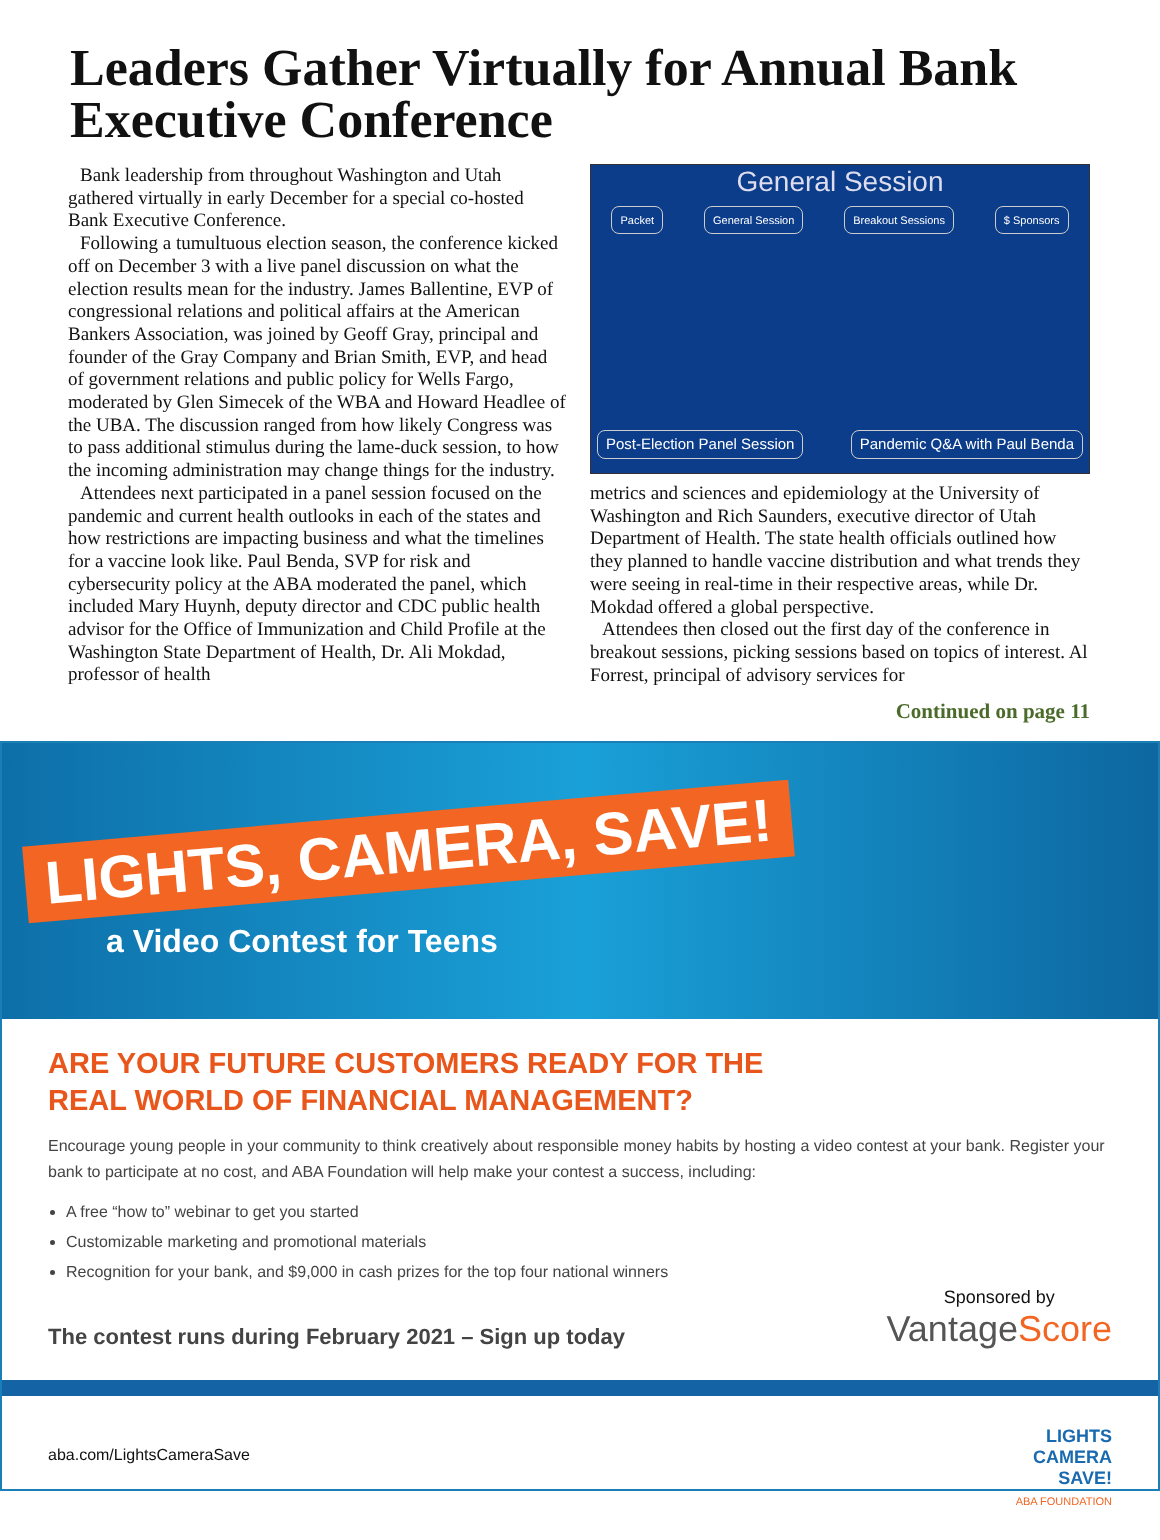Leaders Gather Virtually for Annual Bank Executive Conference
Bank leadership from throughout Washington and Utah gathered virtually in early December for a special co-hosted Bank Executive Conference.
Following a tumultuous election season, the conference kicked off on December 3 with a live panel discussion on what the election results mean for the industry. James Ballentine, EVP of congressional relations and political affairs at the American Bankers Association, was joined by Geoff Gray, principal and founder of the Gray Company and Brian Smith, EVP, and head of government relations and public policy for Wells Fargo, moderated by Glen Simecek of the WBA and Howard Headlee of the UBA. The discussion ranged from how likely Congress was to pass additional stimulus during the lame-duck session, to how the incoming administration may change things for the industry.
Attendees next participated in a panel session focused on the pandemic and current health outlooks in each of the states and how restrictions are impacting business and what the timelines for a vaccine look like. Paul Benda, SVP for risk and cybersecurity policy at the ABA moderated the panel, which included Mary Huynh, deputy director and CDC public health advisor for the Office of Immunization and Child Profile at the Washington State Department of Health, Dr. Ali Mokdad, professor of health
General Session
Packet General Session Breakout Sessions $ Sponsors
Post-Election Panel Session Pandemic Q&A with Paul Benda
metrics and sciences and epidemiology at the University of Washington and Rich Saunders, executive director of Utah Department of Health. The state health officials outlined how they planned to handle vaccine distribution and what trends they were seeing in real-time in their respective areas, while Dr. Mokdad offered a global perspective.
Attendees then closed out the first day of the conference in breakout sessions, picking sessions based on topics of interest. Al Forrest, principal of advisory services for
Continued on page 11
LIGHTS, CAMERA, SAVE!
a Video Contest for Teens
ARE YOUR FUTURE CUSTOMERS READY FOR THE
REAL WORLD OF FINANCIAL MANAGEMENT?
Encourage young people in your community to think creatively about responsible money habits by hosting a video contest at your bank. Register your bank to participate at no cost, and ABA Foundation will help make your contest a success, including:
A free “how to” webinar to get you started
Customizable marketing and promotional materials
Recognition for your bank, and $9,000 in cash prizes for the top four national winners
The contest runs during February 2021 – Sign up today
Sponsored by
VantageScore
aba.com/LightsCameraSave
LIGHTS
CAMERA
SAVE!
ABA FOUNDATION